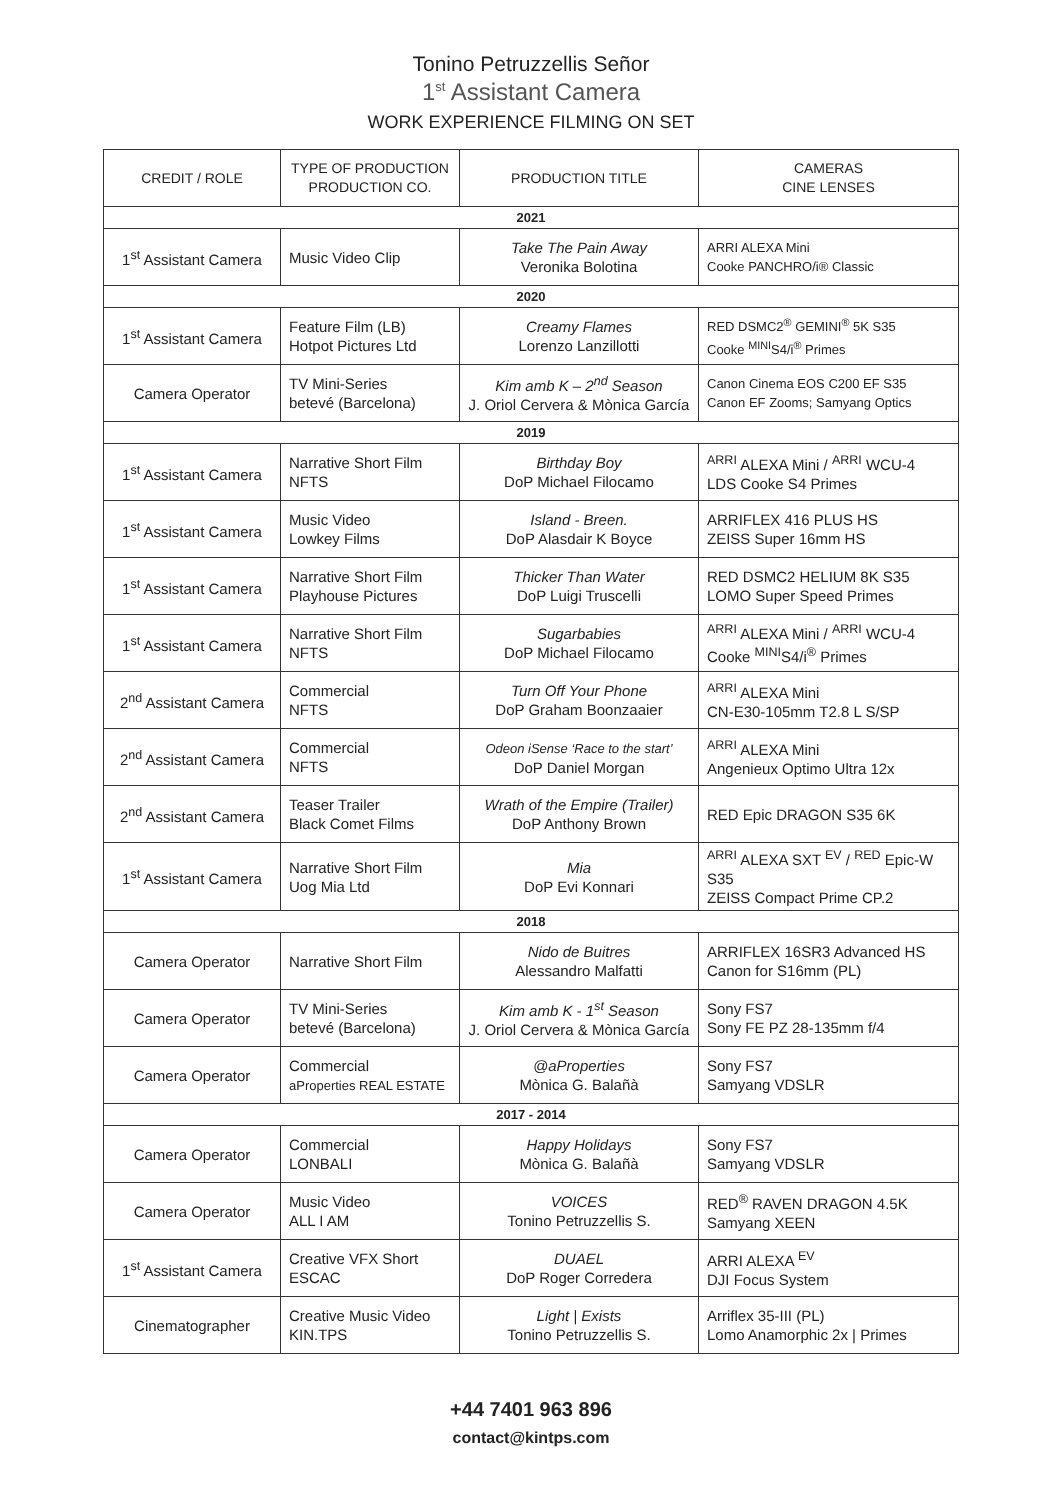Tonino Petruzzellis Señor
1<sup>st</sup> Assistant Camera
WORK EXPERIENCE FILMING ON SET
| CREDIT / ROLE | TYPE OF PRODUCTION PRODUCTION CO. | PRODUCTION TITLE | CAMERAS CINE LENSES |
| --- | --- | --- | --- |
| 2021 | | | |
| 1<sup>st</sup> Assistant Camera | Music Video Clip | Take The Pain Away Veronika Bolotina | ARRI ALEXA Mini Cooke PANCHRO/i® Classic |
| 2020 | | | |
| 1<sup>st</sup> Assistant Camera | Feature Film (LB) Hotpot Pictures Ltd | Creamy Flames Lorenzo Lanzillotti | RED DSMC2<sup>®</sup> GEMINI<sup>®</sup> 5K S35 Cooke <sup>MINI</sup>S4/i<sup>®</sup> Primes |
| Camera Operator | TV Mini-Series betevé (Barcelona) | Kim amb K – 2<sup>nd</sup> Season J. Oriol Cervera & Mònica García | Canon Cinema EOS C200 EF S35 Canon EF Zooms; Samyang Optics |
| 2019 | | | |
| 1<sup>st</sup> Assistant Camera | Narrative Short Film NFTS | Birthday Boy DoP Michael Filocamo | <sup>ARRI</sup> ALEXA Mini / <sup>ARRI</sup> WCU-4 LDS Cooke S4 Primes |
| 1<sup>st</sup> Assistant Camera | Music Video Lowkey Films | Island - Breen. DoP Alasdair K Boyce | ARRIFLEX 416 PLUS HS ZEISS Super 16mm HS |
| 1<sup>st</sup> Assistant Camera | Narrative Short Film Playhouse Pictures | Thicker Than Water DoP Luigi Truscelli | RED DSMC2 HELIUM 8K S35 LOMO Super Speed Primes |
| 1<sup>st</sup> Assistant Camera | Narrative Short Film NFTS | Sugarbabies DoP Michael Filocamo | <sup>ARRI</sup> ALEXA Mini / <sup>ARRI</sup> WCU-4 Cooke <sup>MINI</sup>S4/i<sup>®</sup> Primes |
| 2<sup>nd</sup> Assistant Camera | Commercial NFTS | Turn Off Your Phone DoP Graham Boonzaaier | <sup>ARRI</sup> ALEXA Mini CN-E30-105mm T2.8 L S/SP |
| 2<sup>nd</sup> Assistant Camera | Commercial NFTS | Odeon iSense ‘Race to the start’ DoP Daniel Morgan | <sup>ARRI</sup> ALEXA Mini Angenieux Optimo Ultra 12x |
| 2<sup>nd</sup> Assistant Camera | Teaser Trailer Black Comet Films | Wrath of the Empire (Trailer) DoP Anthony Brown | RED Epic DRAGON S35 6K |
| 1<sup>st</sup> Assistant Camera | Narrative Short Film Uog Mia Ltd | Mia DoP Evi Konnari | <sup>ARRI</sup> ALEXA SXT <sup>EV</sup> / <sup>RED</sup> Epic-W S35 ZEISS Compact Prime CP.2 |
| 2018 | | | |
| Camera Operator | Narrative Short Film | Nido de Buitres Alessandro Malfatti | ARRIFLEX 16SR3 Advanced HS Canon for S16mm (PL) |
| Camera Operator | TV Mini-Series betevé (Barcelona) | Kim amb K - 1<sup>st</sup> Season J. Oriol Cervera & Mònica García | Sony FS7 Sony FE PZ 28-135mm f/4 |
| Camera Operator | Commercial aProperties REAL ESTATE | @aProperties Mònica G. Balañà | Sony FS7 Samyang VDSLR |
| 2017 - 2014 | | | |
| Camera Operator | Commercial LONBALI | Happy Holidays Mònica G. Balañà | Sony FS7 Samyang VDSLR |
| Camera Operator | Music Video ALL I AM | VOICES Tonino Petruzzellis S. | RED<sup>®</sup> RAVEN DRAGON 4.5K Samyang XEEN |
| 1<sup>st</sup> Assistant Camera | Creative VFX Short ESCAC | DUAEL DoP Roger Corredera | ARRI ALEXA <sup>EV</sup> DJI Focus System |
| Cinematographer | Creative Music Video KIN.TPS | Light / Exists Tonino Petruzzellis S. | Arriflex 35-III (PL) Lomo Anamorphic 2x / Primes |
+44 7401 963 896
contact@kintps.com